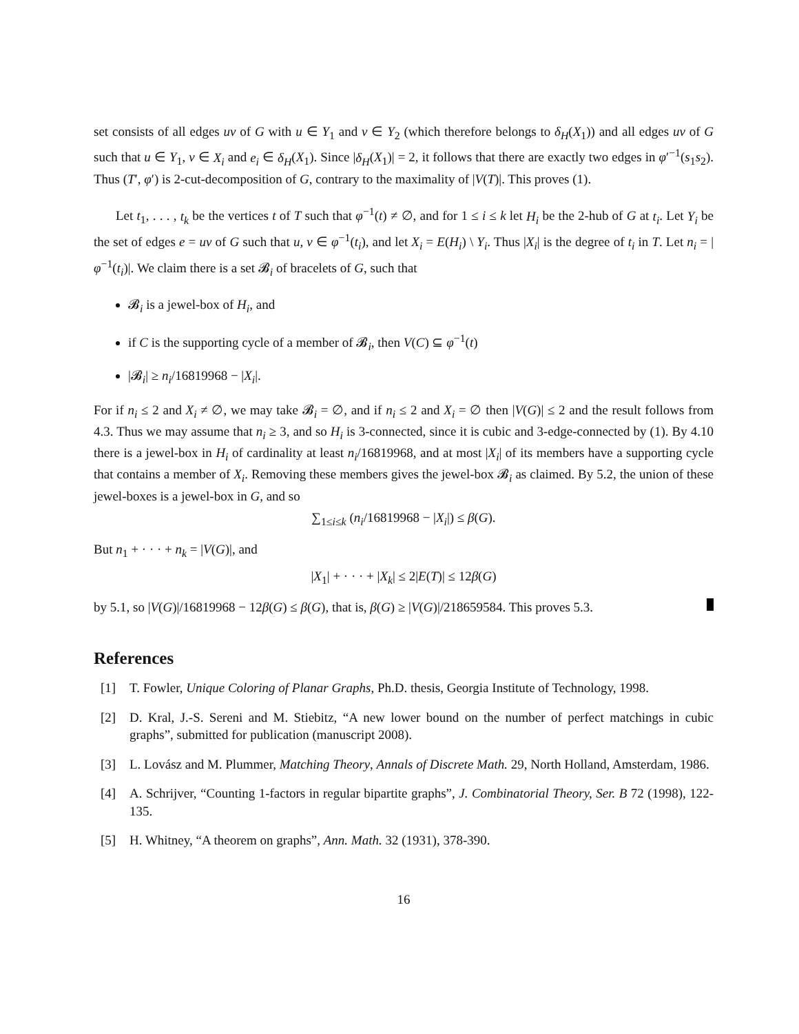set consists of all edges uv of G with u ∈ Y<sub>1</sub> and v ∈ Y<sub>2</sub> (which therefore belongs to δ<sub>H</sub>(X<sub>1</sub>)) and all edges uv of G such that u ∈ Y<sub>1</sub>, v ∈ X<sub>i</sub> and e<sub>i</sub> ∈ δ<sub>H</sub>(X<sub>1</sub>). Since |δ<sub>H</sub>(X<sub>1</sub>)| = 2, it follows that there are exactly two edges in φ′<sup>−1</sup>(s<sub>1</sub>s<sub>2</sub>). Thus (T′, φ′) is 2-cut-decomposition of G, contrary to the maximality of |V(T)|. This proves (1).
Let t<sub>1</sub>, . . . , t<sub>k</sub> be the vertices t of T such that φ<sup>−1</sup>(t) ≠ ∅, and for 1 ≤ i ≤ k let H<sub>i</sub> be the 2-hub of G at t<sub>i</sub>. Let Y<sub>i</sub> be the set of edges e = uv of G such that u, v ∈ φ<sup>−1</sup>(t<sub>i</sub>), and let X<sub>i</sub> = E(H<sub>i</sub>) \ Y<sub>i</sub>. Thus |X<sub>i</sub>| is the degree of t<sub>i</sub> in T. Let n<sub>i</sub> = |φ<sup>−1</sup>(t<sub>i</sub>)|. We claim there is a set 𝓑<sub>i</sub> of bracelets of G, such that
𝓑<sub>i</sub> is a jewel-box of H<sub>i</sub>, and
if C is the supporting cycle of a member of 𝓑<sub>i</sub>, then V(C) ⊆ φ<sup>−1</sup>(t)
|𝓑<sub>i</sub>| ≥ n<sub>i</sub>/16819968 − |X<sub>i</sub>|.
For if n<sub>i</sub> ≤ 2 and X<sub>i</sub> ≠ ∅, we may take 𝓑<sub>i</sub> = ∅, and if n<sub>i</sub> ≤ 2 and X<sub>i</sub> = ∅ then |V(G)| ≤ 2 and the result follows from 4.3. Thus we may assume that n<sub>i</sub> ≥ 3, and so H<sub>i</sub> is 3-connected, since it is cubic and 3-edge-connected by (1). By 4.10 there is a jewel-box in H<sub>i</sub> of cardinality at least n<sub>i</sub>/16819968, and at most |X<sub>i</sub>| of its members have a supporting cycle that contains a member of X<sub>i</sub>. Removing these members gives the jewel-box 𝓑<sub>i</sub> as claimed. By 5.2, the union of these jewel-boxes is a jewel-box in G, and so
∑<sub>1≤i≤k</sub> (n<sub>i</sub>/16819968 − |X<sub>i</sub>|) ≤ β(G).
But n<sub>1</sub> + · · · + n<sub>k</sub> = |V(G)|, and
|X<sub>1</sub>| + · · · + |X<sub>k</sub>| ≤ 2|E(T)| ≤ 12β(G)
by 5.1, so |V(G)|/16819968 − 12β(G) ≤ β(G), that is, β(G) ≥ |V(G)|/218659584. This proves 5.3.
References
[1] T. Fowler, Unique Coloring of Planar Graphs, Ph.D. thesis, Georgia Institute of Technology, 1998.
[2] D. Kral, J.-S. Sereni and M. Stiebitz, “A new lower bound on the number of perfect matchings in cubic graphs”, submitted for publication (manuscript 2008).
[3] L. Lovász and M. Plummer, Matching Theory, Annals of Discrete Math. 29, North Holland, Amsterdam, 1986.
[4] A. Schrijver, “Counting 1-factors in regular bipartite graphs”, J. Combinatorial Theory, Ser. B 72 (1998), 122-135.
[5] H. Whitney, “A theorem on graphs”, Ann. Math. 32 (1931), 378-390.
16